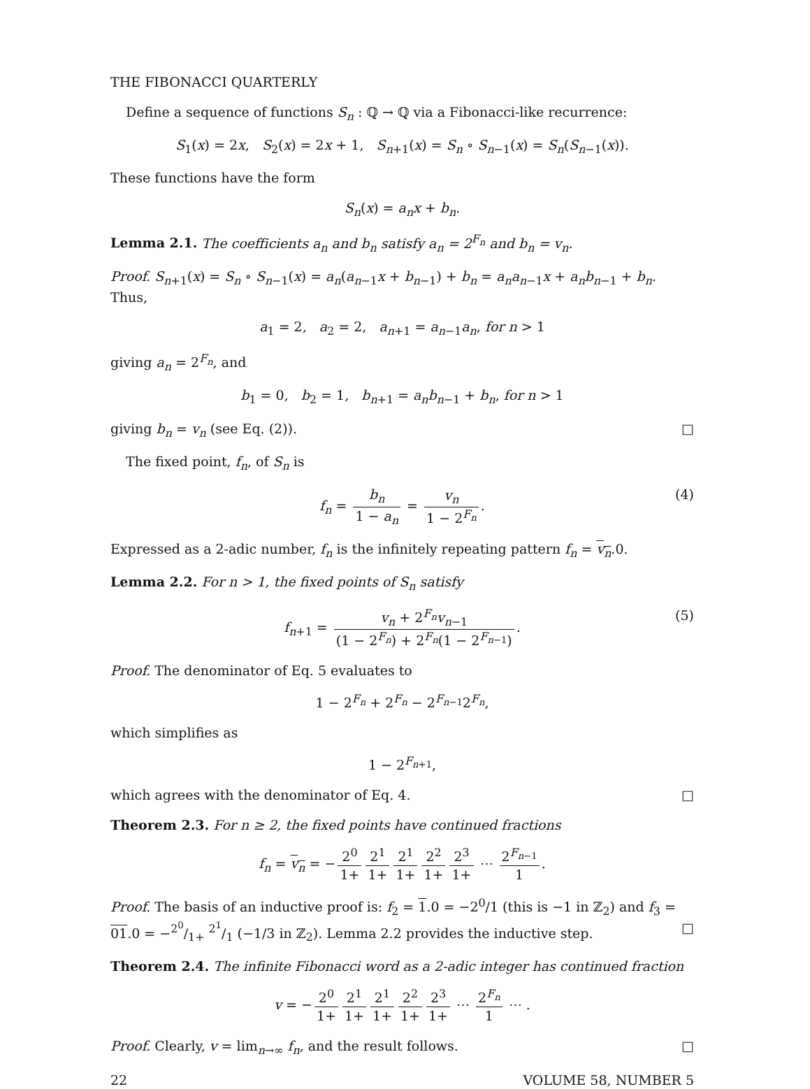THE FIBONACCI QUARTERLY
Define a sequence of functions S<sub>n</sub> : ℚ → ℚ via a Fibonacci-like recurrence:
S<sub>1</sub>(x) = 2x, S<sub>2</sub>(x) = 2x + 1, S<sub>n+1</sub>(x) = S<sub>n</sub> ∘ S<sub>n−1</sub>(x) = S<sub>n</sub>(S<sub>n−1</sub>(x)).
These functions have the form
S<sub>n</sub>(x) = a<sub>n</sub>x + b<sub>n</sub>.
Lemma 2.1. The coefficients a<sub>n</sub> and b<sub>n</sub> satisfy a<sub>n</sub> = 2<sup>F<sub>n</sub></sup> and b<sub>n</sub> = v<sub>n</sub>.
Proof. S<sub>n+1</sub>(x) = S<sub>n</sub> ∘ S<sub>n−1</sub>(x) = a<sub>n</sub>(a<sub>n−1</sub>x + b<sub>n−1</sub>) + b<sub>n</sub> = a<sub>n</sub>a<sub>n−1</sub>x + a<sub>n</sub>b<sub>n−1</sub> + b<sub>n</sub>. Thus,
a<sub>1</sub> = 2, a<sub>2</sub> = 2, a<sub>n+1</sub> = a<sub>n−1</sub>a<sub>n</sub>, for n > 1
giving a<sub>n</sub> = 2<sup>F<sub>n</sub></sup>, and
b<sub>1</sub> = 0, b<sub>2</sub> = 1, b<sub>n+1</sub> = a<sub>n</sub>b<sub>n−1</sub> + b<sub>n</sub>, for n > 1
giving b<sub>n</sub> = v<sub>n</sub> (see Eq. (2)). □
The fixed point, f<sub>n</sub>, of S<sub>n</sub> is
f<sub>n</sub> = b<sub>n</sub> 1 − a<sub>n</sub> = v<sub>n</sub> 1 − 2<sup>F<sub>n</sub></sup>.
(4)
Expressed as a 2-adic number, f<sub>n</sub> is the infinitely repeating pattern f<sub>n</sub> = v<sub>n</sub>.0.
Lemma 2.2. For n > 1, the fixed points of S<sub>n</sub> satisfy
f<sub>n+1</sub> = v<sub>n</sub> + 2<sup>F<sub>n</sub></sup>v<sub>n−1</sub> (1 − 2<sup>F<sub>n</sub></sup>) + 2<sup>F<sub>n</sub></sup>(1 − 2<sup>F<sub>n−1</sub></sup>).
(5)
Proof. The denominator of Eq. 5 evaluates to
1 − 2<sup>F<sub>n</sub></sup> + 2<sup>F<sub>n</sub></sup> − 2<sup>F<sub>n−1</sub></sup>2<sup>F<sub>n</sub></sup>,
which simplifies as
1 − 2<sup>F<sub>n+1</sub></sup>,
which agrees with the denominator of Eq. 4. □
Theorem 2.3. For n ≥ 2, the fixed points have continued fractions
f<sub>n</sub> = v<sub>n</sub> = − 2<sup>0</sup> 1+ 2<sup>1</sup> 1+ 2<sup>1</sup> 1+ 2<sup>2</sup> 1+ 2<sup>3</sup> 1+ ⋯ 2<sup>F<sub>n−1</sub></sup> 1.
Proof. The basis of an inductive proof is: f<sub>2</sub> = 1.0 = −2<sup>0</sup>/1 (this is −1 in ℤ<sub>2</sub>) and f<sub>3</sub> = 01.0 = −2<sup>0</sup>/1+ 2<sup>1</sup>/1 (−1/3 in ℤ<sub>2</sub>). Lemma 2.2 provides the inductive step. □
Theorem 2.4. The infinite Fibonacci word as a 2-adic integer has continued fraction
v = − 2<sup>0</sup> 1+ 2<sup>1</sup> 1+ 2<sup>1</sup> 1+ 2<sup>2</sup> 1+ 2<sup>3</sup> 1+ ⋯ 2<sup>F<sub>n</sub></sup> 1 ⋯ .
Proof. Clearly, v = lim<sub>n→∞</sub> f<sub>n</sub>, and the result follows. □
22 VOLUME 58, NUMBER 5